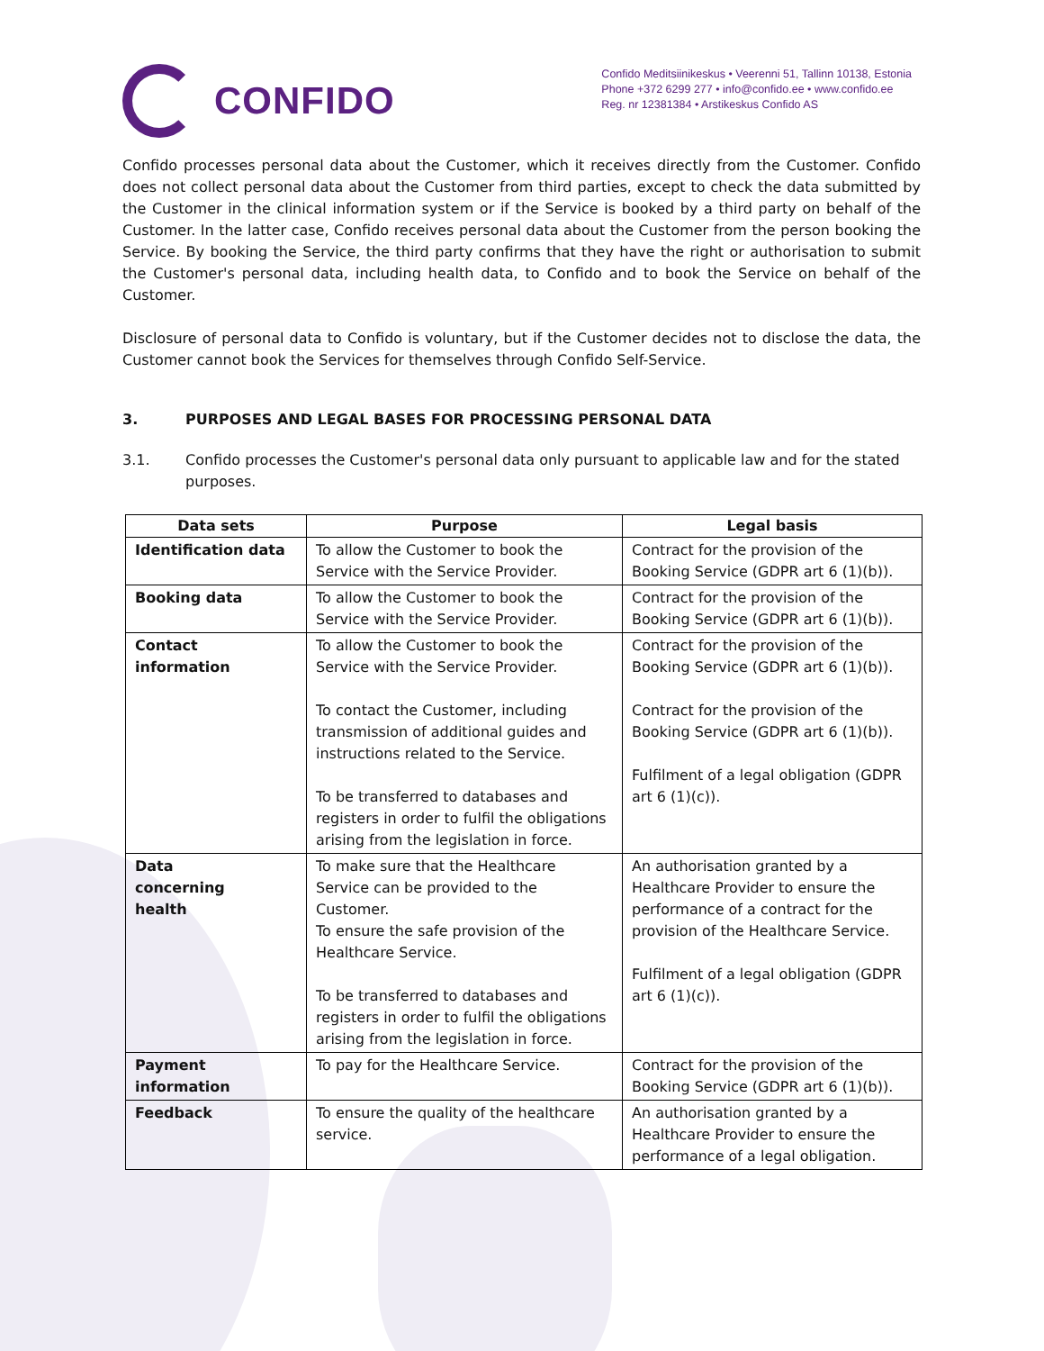CONFIDO
Confido Meditsiinikeskus • Veerenni 51, Tallinn 10138, Estonia
Phone +372 6299 277 • info@confido.ee • www.confido.ee
Reg. nr 12381384 • Arstikeskus Confido AS
Confido processes personal data about the Customer, which it receives directly from the Customer. Confido does not collect personal data about the Customer from third parties, except to check the data submitted by the Customer in the clinical information system or if the Service is booked by a third party on behalf of the Customer. In the latter case, Confido receives personal data about the Customer from the person booking the Service. By booking the Service, the third party confirms that they have the right or authorisation to submit the Customer's personal data, including health data, to Confido and to book the Service on behalf of the Customer.
Disclosure of personal data to Confido is voluntary, but if the Customer decides not to disclose the data, the Customer cannot book the Services for themselves through Confido Self-Service.
3. PURPOSES AND LEGAL BASES FOR PROCESSING PERSONAL DATA
3.1. Confido processes the Customer's personal data only pursuant to applicable law and for the stated purposes.
| Data sets | Purpose | Legal basis |
| --- | --- | --- |
| Identification data | To allow the Customer to book the Service with the Service Provider. | Contract for the provision of the Booking Service (GDPR art 6 (1)(b)). |
| Booking data | To allow the Customer to book the Service with the Service Provider. | Contract for the provision of the Booking Service (GDPR art 6 (1)(b)). |
| Contact information | To allow the Customer to book the Service with the Service Provider. To contact the Customer, including transmission of additional guides and instructions related to the Service. To be transferred to databases and registers in order to fulfil the obligations arising from the legislation in force. | Contract for the provision of the Booking Service (GDPR art 6 (1)(b)). Contract for the provision of the Booking Service (GDPR art 6 (1)(b)). Fulfilment of a legal obligation (GDPR art 6 (1)(c)). |
| Data concerning health | To make sure that the Healthcare Service can be provided to the Customer. To ensure the safe provision of the Healthcare Service. To be transferred to databases and registers in order to fulfil the obligations arising from the legislation in force. | An authorisation granted by a Healthcare Provider to ensure the performance of a contract for the provision of the Healthcare Service. Fulfilment of a legal obligation (GDPR art 6 (1)(c)). |
| Payment information | To pay for the Healthcare Service. | Contract for the provision of the Booking Service (GDPR art 6 (1)(b)). |
| Feedback | To ensure the quality of the healthcare service. | An authorisation granted by a Healthcare Provider to ensure the performance of a legal obligation. |